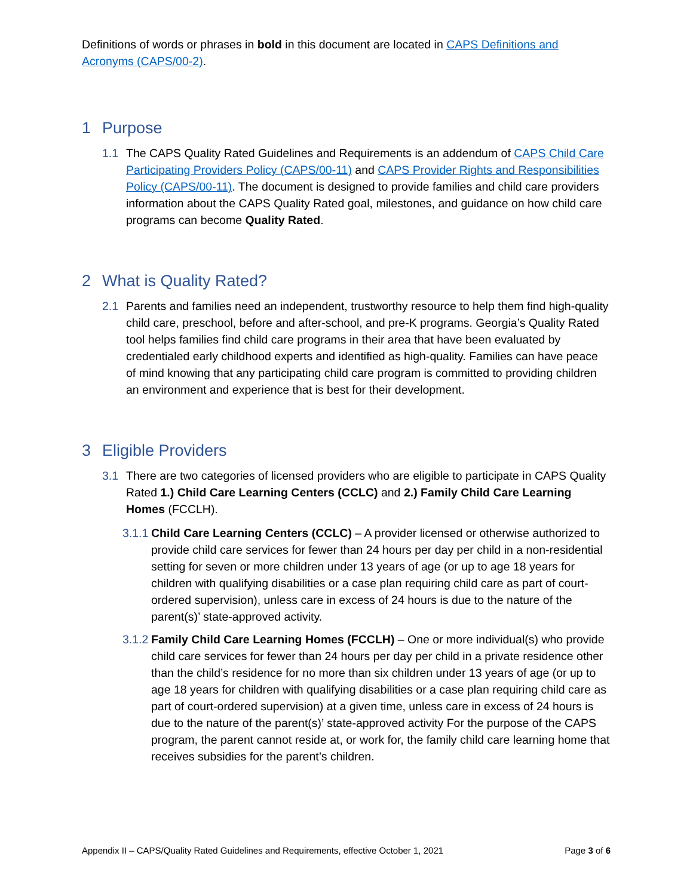Definitions of words or phrases in bold in this document are located in CAPS Definitions and Acronyms (CAPS/00-2).
1 Purpose
1.1 The CAPS Quality Rated Guidelines and Requirements is an addendum of CAPS Child Care Participating Providers Policy (CAPS/00-11) and CAPS Provider Rights and Responsibilities Policy (CAPS/00-11). The document is designed to provide families and child care providers information about the CAPS Quality Rated goal, milestones, and guidance on how child care programs can become Quality Rated.
2 What is Quality Rated?
2.1 Parents and families need an independent, trustworthy resource to help them find high-quality child care, preschool, before and after-school, and pre-K programs. Georgia’s Quality Rated tool helps families find child care programs in their area that have been evaluated by credentialed early childhood experts and identified as high-quality. Families can have peace of mind knowing that any participating child care program is committed to providing children an environment and experience that is best for their development.
3 Eligible Providers
3.1 There are two categories of licensed providers who are eligible to participate in CAPS Quality Rated 1.) Child Care Learning Centers (CCLC) and 2.) Family Child Care Learning Homes (FCCLH).
3.1.1
Child Care Learning Centers (CCLC) – A provider licensed or otherwise authorized to provide child care services for fewer than 24 hours per day per child in a non-residential setting for seven or more children under 13 years of age (or up to age 18 years for children with qualifying disabilities or a case plan requiring child care as part of court-ordered supervision), unless care in excess of 24 hours is due to the nature of the parent(s)’ state-approved activity.
3.1.2
Family Child Care Learning Homes (FCCLH) – One or more individual(s) who provide child care services for fewer than 24 hours per day per child in a private residence other than the child’s residence for no more than six children under 13 years of age (or up to age 18 years for children with qualifying disabilities or a case plan requiring child care as part of court-ordered supervision) at a given time, unless care in excess of 24 hours is due to the nature of the parent(s)’ state-approved activity For the purpose of the CAPS program, the parent cannot reside at, or work for, the family child care learning home that receives subsidies for the parent’s children.
Appendix II – CAPS/Quality Rated Guidelines and Requirements, effective October 1, 2021 Page 3 of 6